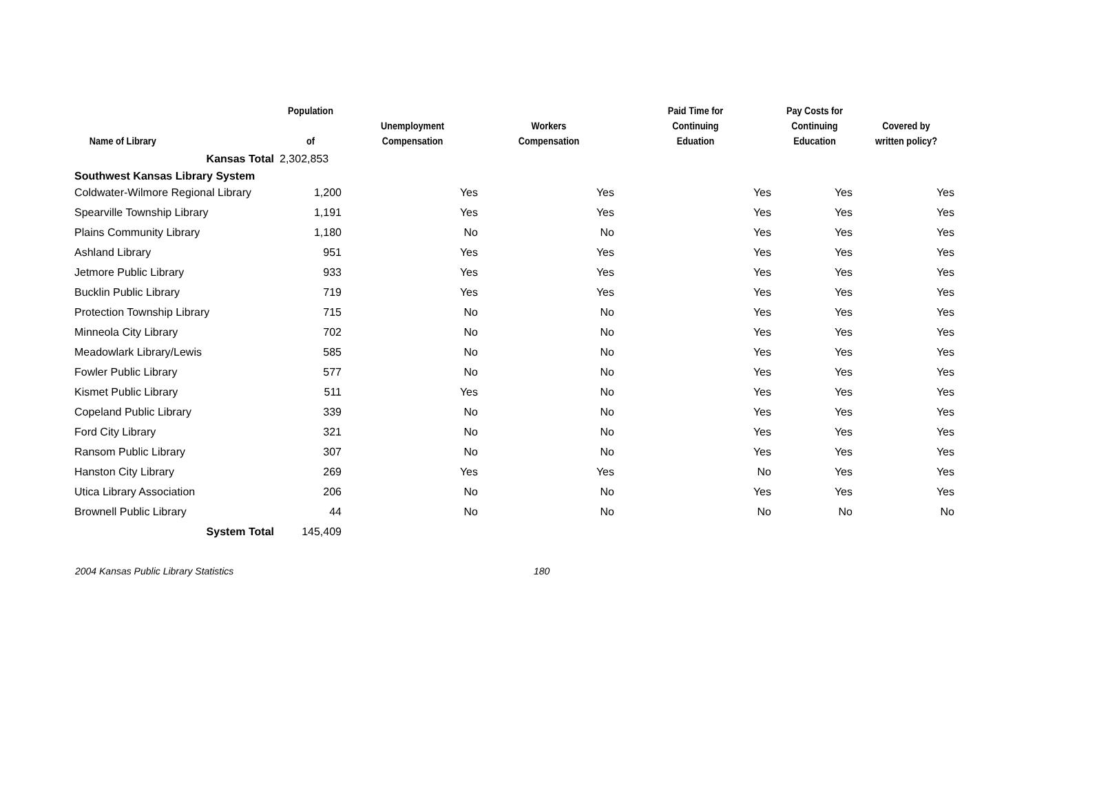| Name of Library | Population of | Unemployment Compensation | Workers Compensation | Paid Time for Continuing Eduation | Pay Costs for Continuing Education | Covered by written policy? |
| --- | --- | --- | --- | --- | --- | --- |
| Kansas Total | 2,302,853 | | | | | |
| Southwest Kansas Library System | | | | | | |
| Coldwater-Wilmore Regional Library | 1,200 | Yes | Yes | Yes | Yes | Yes |
| Spearville Township Library | 1,191 | Yes | Yes | Yes | Yes | Yes |
| Plains Community Library | 1,180 | No | No | Yes | Yes | Yes |
| Ashland Library | 951 | Yes | Yes | Yes | Yes | Yes |
| Jetmore Public Library | 933 | Yes | Yes | Yes | Yes | Yes |
| Bucklin Public Library | 719 | Yes | Yes | Yes | Yes | Yes |
| Protection Township Library | 715 | No | No | Yes | Yes | Yes |
| Minneola City Library | 702 | No | No | Yes | Yes | Yes |
| Meadowlark Library/Lewis | 585 | No | No | Yes | Yes | Yes |
| Fowler Public Library | 577 | No | No | Yes | Yes | Yes |
| Kismet Public Library | 511 | Yes | No | Yes | Yes | Yes |
| Copeland Public Library | 339 | No | No | Yes | Yes | Yes |
| Ford City Library | 321 | No | No | Yes | Yes | Yes |
| Ransom Public Library | 307 | No | No | Yes | Yes | Yes |
| Hanston City Library | 269 | Yes | Yes | No | Yes | Yes |
| Utica Library Association | 206 | No | No | Yes | Yes | Yes |
| Brownell Public Library | 44 | No | No | No | No | No |
| System Total | 145,409 | | | | | |
2004 Kansas Public Library Statistics 180